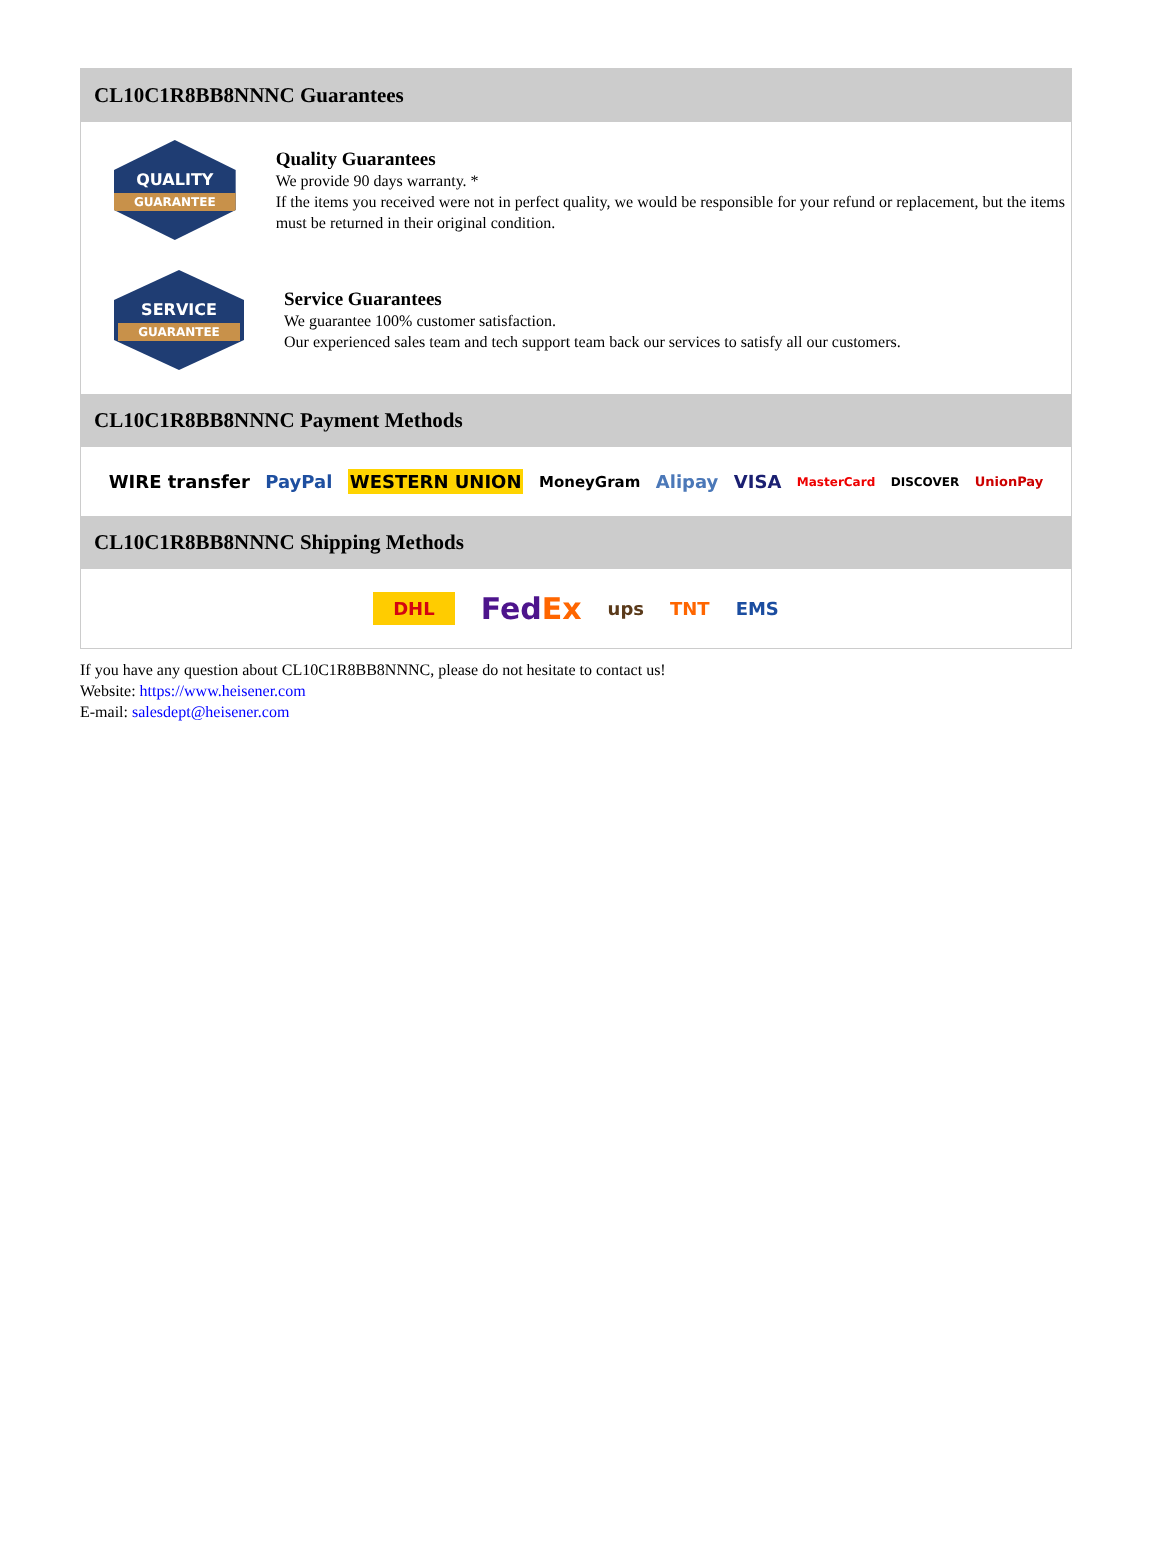CL10C1R8BB8NNNC Guarantees
QUALITY
GUARANTEE
Quality Guarantees
We provide 90 days warranty. *
If the items you received were not in perfect quality, we would be responsible for your refund or replacement, but the items must be returned in their original condition.
SERVICE
GUARANTEE
Service Guarantees
We guarantee 100% customer satisfaction.
Our experienced sales team and tech support team back our services to satisfy all our customers.
CL10C1R8BB8NNNC Payment Methods
WIRE transfer PayPal WESTERN UNION MoneyGram Alipay VISA MasterCard DISCOVER UnionPay
CL10C1R8BB8NNNC Shipping Methods
DHL FedEx ups TNT EMS
If you have any question about CL10C1R8BB8NNNC, please do not hesitate to contact us!
Website: https://www.heisener.com
E-mail: salesdept@heisener.com